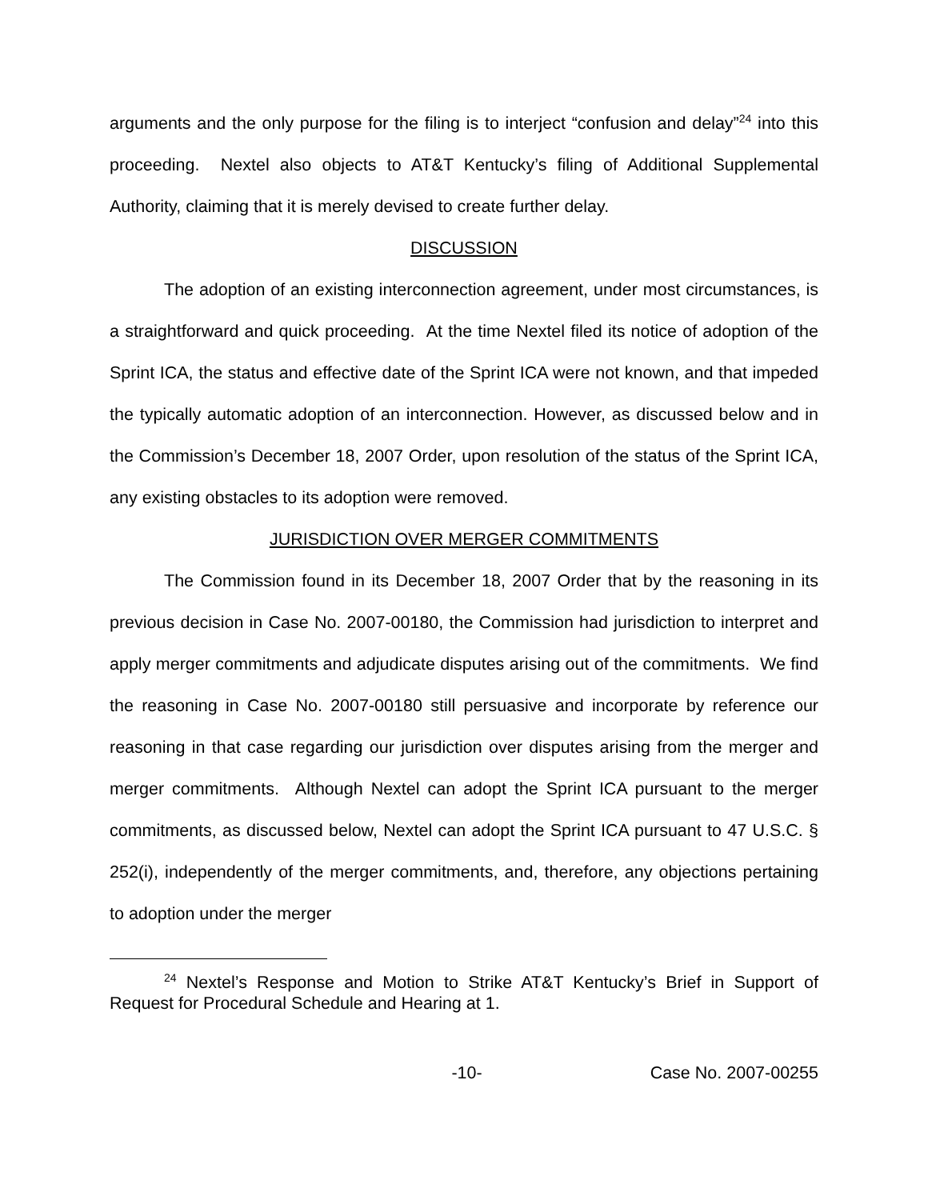arguments and the only purpose for the filing is to interject “confusion and delay”<sup>24</sup> into this proceeding. Nextel also objects to AT&T Kentucky’s filing of Additional Supplemental Authority, claiming that it is merely devised to create further delay.
DISCUSSION
The adoption of an existing interconnection agreement, under most circumstances, is a straightforward and quick proceeding. At the time Nextel filed its notice of adoption of the Sprint ICA, the status and effective date of the Sprint ICA were not known, and that impeded the typically automatic adoption of an interconnection. However, as discussed below and in the Commission’s December 18, 2007 Order, upon resolution of the status of the Sprint ICA, any existing obstacles to its adoption were removed.
JURISDICTION OVER MERGER COMMITMENTS
The Commission found in its December 18, 2007 Order that by the reasoning in its previous decision in Case No. 2007-00180, the Commission had jurisdiction to interpret and apply merger commitments and adjudicate disputes arising out of the commitments. We find the reasoning in Case No. 2007-00180 still persuasive and incorporate by reference our reasoning in that case regarding our jurisdiction over disputes arising from the merger and merger commitments. Although Nextel can adopt the Sprint ICA pursuant to the merger commitments, as discussed below, Nextel can adopt the Sprint ICA pursuant to 47 U.S.C. § 252(i), independently of the merger commitments, and, therefore, any objections pertaining to adoption under the merger
<sup>24</sup> Nextel’s Response and Motion to Strike AT&T Kentucky’s Brief in Support of Request for Procedural Schedule and Hearing at 1.
-10- Case No. 2007-00255